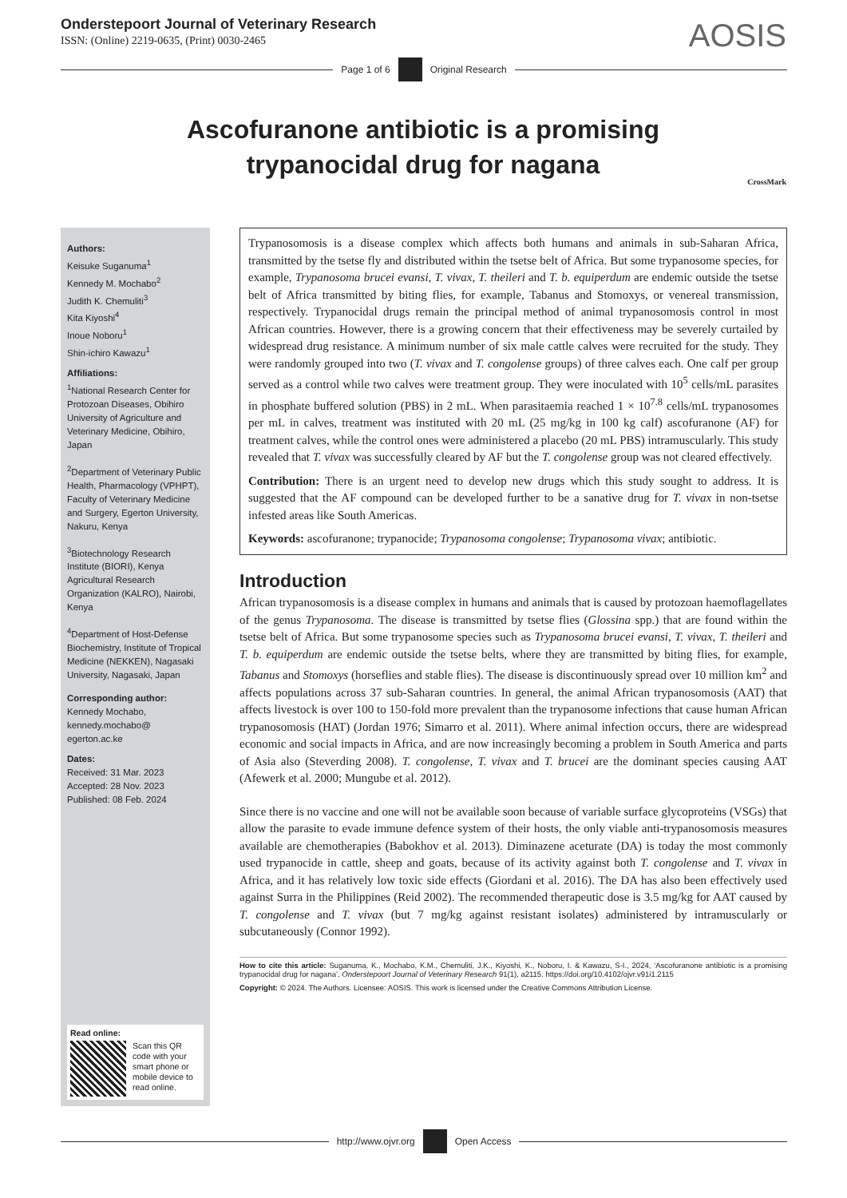Onderstepoort Journal of Veterinary Research
ISSN: (Online) 2219-0635, (Print) 0030-2465
AOSIS
Page 1 of 6 Original Research
Ascofuranone antibiotic is a promising trypanocidal drug for nagana
CrossMark
Authors:
Keisuke Suganuma<sup>1</sup>
Kennedy M. Mochabo<sup>2</sup>
Judith K. Chemuliti<sup>3</sup>
Kita Kiyoshi<sup>4</sup>
Inoue Noboru<sup>1</sup>
Shin-ichiro Kawazu<sup>1</sup>
Affiliations:
<sup>1</sup> National Research Center for Protozoan Diseases, Obihiro University of Agriculture and Veterinary Medicine, Obihiro, Japan
<sup>2</sup> Department of Veterinary Public Health, Pharmacology (VPHPT), Faculty of Veterinary Medicine and Surgery, Egerton University, Nakuru, Kenya
<sup>3</sup> Biotechnology Research Institute (BIORI), Kenya Agricultural Research Organization (KALRO), Nairobi, Kenya
<sup>4</sup> Department of Host-Defense Biochemistry, Institute of Tropical Medicine (NEKKEN), Nagasaki University, Nagasaki, Japan
Corresponding author:
Kennedy Mochabo,
kennedy.mochabo@
egerton.ac.ke
Dates:
Received: 31 Mar. 2023
Accepted: 28 Nov. 2023
Published: 08 Feb. 2024
Read online:
Scan this QR code with your smart phone or mobile device to read online.
Trypanosomosis is a disease complex which affects both humans and animals in sub-Saharan Africa, transmitted by the tsetse fly and distributed within the tsetse belt of Africa. But some trypanosome species, for example, Trypanosoma brucei evansi, T. vivax, T. theileri and T. b. equiperdum are endemic outside the tsetse belt of Africa transmitted by biting flies, for example, Tabanus and Stomoxys, or venereal transmission, respectively. Trypanocidal drugs remain the principal method of animal trypanosomosis control in most African countries. However, there is a growing concern that their effectiveness may be severely curtailed by widespread drug resistance. A minimum number of six male cattle calves were recruited for the study. They were randomly grouped into two (T. vivax and T. congolense groups) of three calves each. One calf per group served as a control while two calves were treatment group. They were inoculated with 10<sup>5</sup> cells/mL parasites in phosphate buffered solution (PBS) in 2 mL. When parasitaemia reached 1 × 10<sup>7.8</sup> cells/mL trypanosomes per mL in calves, treatment was instituted with 20 mL (25 mg/kg in 100 kg calf) ascofuranone (AF) for treatment calves, while the control ones were administered a placebo (20 mL PBS) intramuscularly. This study revealed that T. vivax was successfully cleared by AF but the T. congolense group was not cleared effectively.
Contribution: There is an urgent need to develop new drugs which this study sought to address. It is suggested that the AF compound can be developed further to be a sanative drug for T. vivax in non-tsetse infested areas like South Americas.
Keywords: ascofuranone; trypanocide; Trypanosoma congolense; Trypanosoma vivax; antibiotic.
Introduction
African trypanosomosis is a disease complex in humans and animals that is caused by protozoan haemoflagellates of the genus Trypanosoma. The disease is transmitted by tsetse flies (Glossina spp.) that are found within the tsetse belt of Africa. But some trypanosome species such as Trypanosoma brucei evansi, T. vivax, T. theileri and T. b. equiperdum are endemic outside the tsetse belts, where they are transmitted by biting flies, for example, Tabanus and Stomoxys (horseflies and stable flies). The disease is discontinuously spread over 10 million km<sup>2</sup> and affects populations across 37 sub-Saharan countries. In general, the animal African trypanosomosis (AAT) that affects livestock is over 100 to 150-fold more prevalent than the trypanosome infections that cause human African trypanosomosis (HAT) (Jordan 1976; Simarro et al. 2011). Where animal infection occurs, there are widespread economic and social impacts in Africa, and are now increasingly becoming a problem in South America and parts of Asia also (Steverding 2008). T. congolense, T. vivax and T. brucei are the dominant species causing AAT (Afewerk et al. 2000; Mungube et al. 2012).
Since there is no vaccine and one will not be available soon because of variable surface glycoproteins (VSGs) that allow the parasite to evade immune defence system of their hosts, the only viable anti-trypanosomosis measures available are chemotherapies (Babokhov et al. 2013). Diminazene aceturate (DA) is today the most commonly used trypanocide in cattle, sheep and goats, because of its activity against both T. congolense and T. vivax in Africa, and it has relatively low toxic side effects (Giordani et al. 2016). The DA has also been effectively used against Surra in the Philippines (Reid 2002). The recommended therapeutic dose is 3.5 mg/kg for AAT caused by T. congolense and T. vivax (but 7 mg/kg against resistant isolates) administered by intramuscularly or subcutaneously (Connor 1992).
How to cite this article: Suganuma, K., Mochabo, K.M., Chemuliti, J.K., Kiyoshi, K., Noboru, I. & Kawazu, S-I., 2024, ‘Ascofuranone antibiotic is a promising trypanocidal drug for nagana’, Onderstepoort Journal of Veterinary Research 91(1), a2115. https://doi.org/10.4102/ojvr.v91i1.2115
Copyright: © 2024. The Authors. Licensee: AOSIS. This work is licensed under the Creative Commons Attribution License.
http://www.ojvr.org Open Access